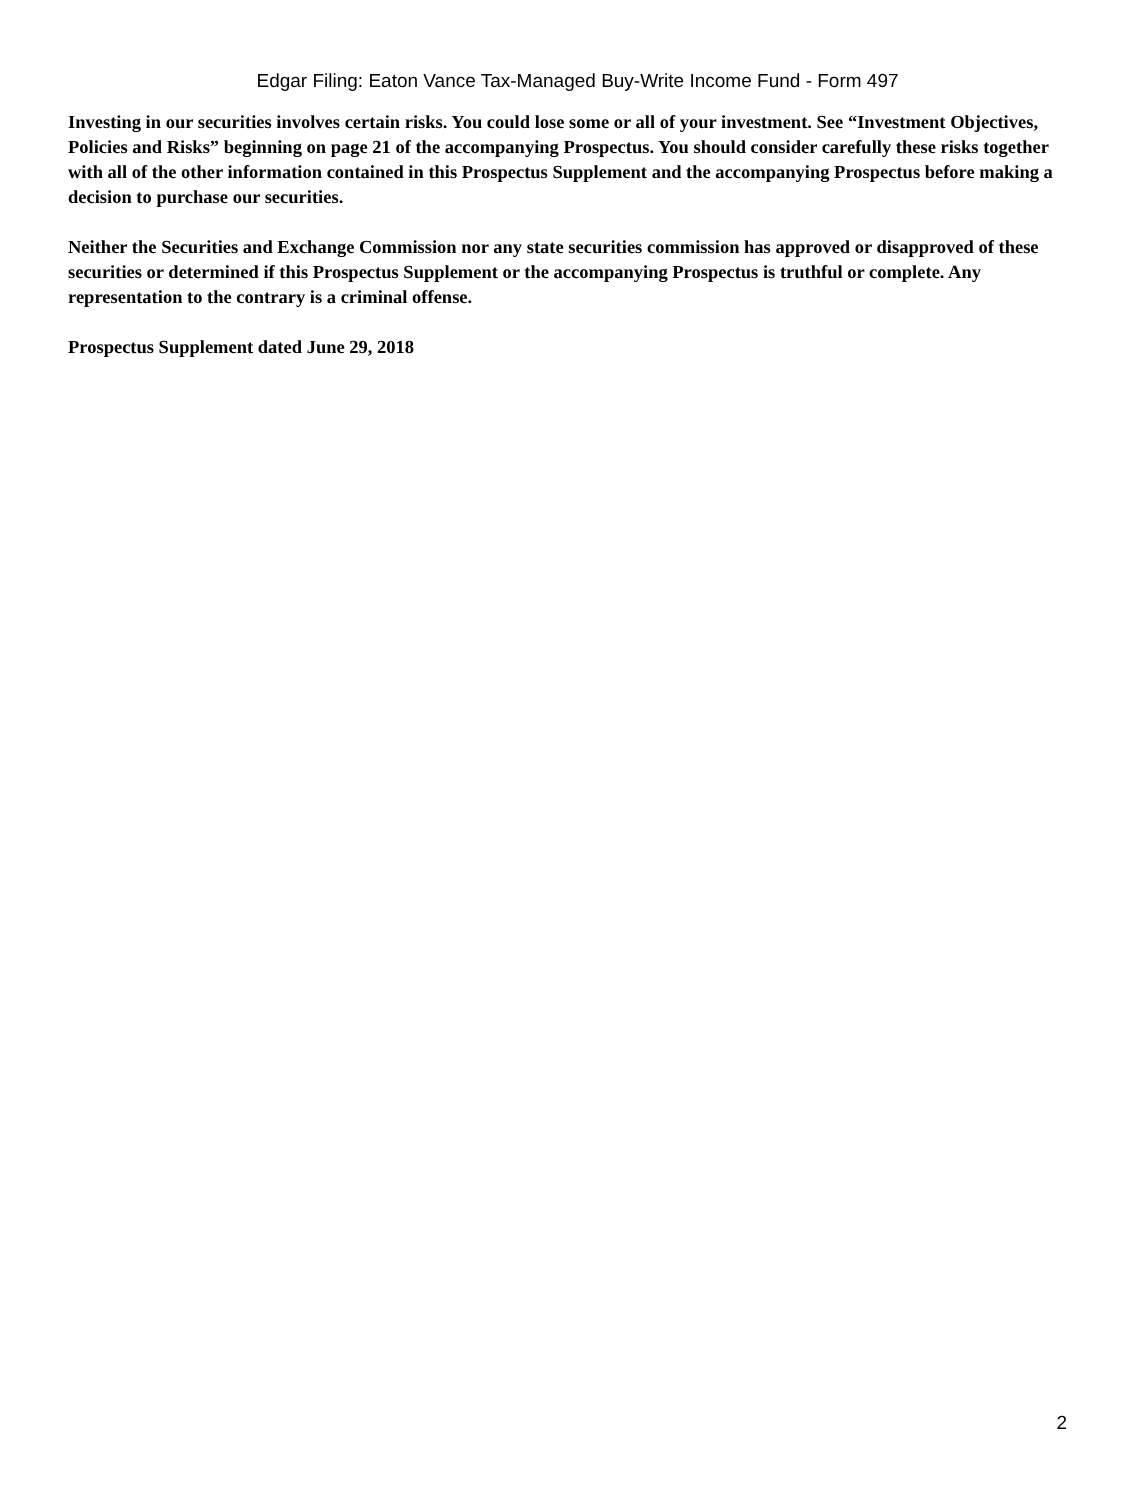Edgar Filing: Eaton Vance Tax-Managed Buy-Write Income Fund - Form 497
Investing in our securities involves certain risks. You could lose some or all of your investment. See “Investment Objectives, Policies and Risks” beginning on page 21 of the accompanying Prospectus. You should consider carefully these risks together with all of the other information contained in this Prospectus Supplement and the accompanying Prospectus before making a decision to purchase our securities.
Neither the Securities and Exchange Commission nor any state securities commission has approved or disapproved of these securities or determined if this Prospectus Supplement or the accompanying Prospectus is truthful or complete. Any representation to the contrary is a criminal offense.
Prospectus Supplement dated June 29, 2018
2